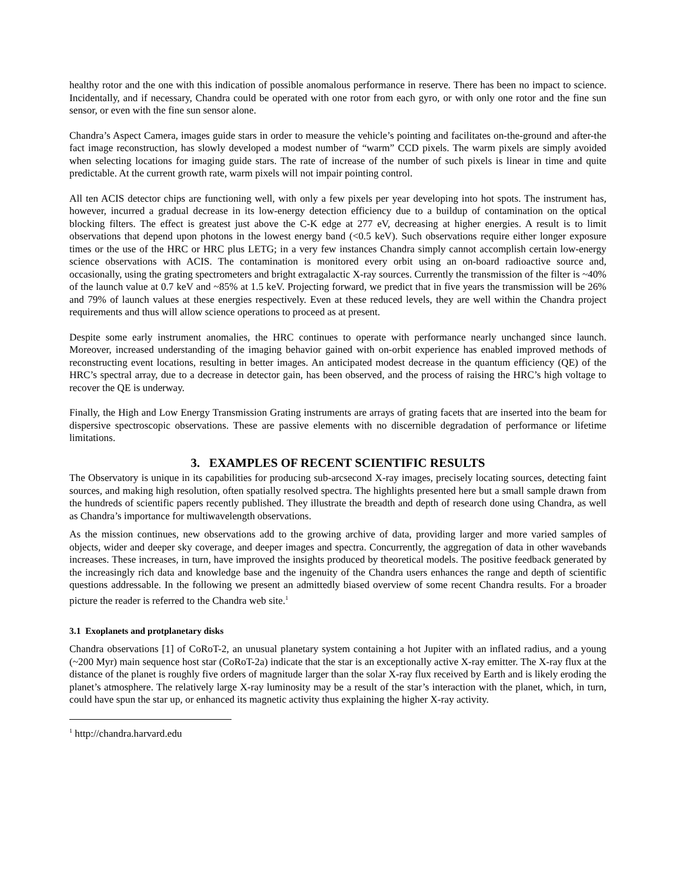healthy rotor and the one with this indication of possible anomalous performance in reserve. There has been no impact to science. Incidentally, and if necessary, Chandra could be operated with one rotor from each gyro, or with only one rotor and the fine sun sensor, or even with the fine sun sensor alone.
Chandra’s Aspect Camera, images guide stars in order to measure the vehicle’s pointing and facilitates on-the-ground and after-the fact image reconstruction, has slowly developed a modest number of “warm” CCD pixels. The warm pixels are simply avoided when selecting locations for imaging guide stars. The rate of increase of the number of such pixels is linear in time and quite predictable. At the current growth rate, warm pixels will not impair pointing control.
All ten ACIS detector chips are functioning well, with only a few pixels per year developing into hot spots. The instrument has, however, incurred a gradual decrease in its low-energy detection efficiency due to a buildup of contamination on the optical blocking filters. The effect is greatest just above the C-K edge at 277 eV, decreasing at higher energies. A result is to limit observations that depend upon photons in the lowest energy band (<0.5 keV). Such observations require either longer exposure times or the use of the HRC or HRC plus LETG; in a very few instances Chandra simply cannot accomplish certain low-energy science observations with ACIS. The contamination is monitored every orbit using an on-board radioactive source and, occasionally, using the grating spectrometers and bright extragalactic X-ray sources. Currently the transmission of the filter is ~40% of the launch value at 0.7 keV and ~85% at 1.5 keV. Projecting forward, we predict that in five years the transmission will be 26% and 79% of launch values at these energies respectively. Even at these reduced levels, they are well within the Chandra project requirements and thus will allow science operations to proceed as at present.
Despite some early instrument anomalies, the HRC continues to operate with performance nearly unchanged since launch. Moreover, increased understanding of the imaging behavior gained with on-orbit experience has enabled improved methods of reconstructing event locations, resulting in better images. An anticipated modest decrease in the quantum efficiency (QE) of the HRC’s spectral array, due to a decrease in detector gain, has been observed, and the process of raising the HRC’s high voltage to recover the QE is underway.
Finally, the High and Low Energy Transmission Grating instruments are arrays of grating facets that are inserted into the beam for dispersive spectroscopic observations. These are passive elements with no discernible degradation of performance or lifetime limitations.
3. EXAMPLES OF RECENT SCIENTIFIC RESULTS
The Observatory is unique in its capabilities for producing sub-arcsecond X-ray images, precisely locating sources, detecting faint sources, and making high resolution, often spatially resolved spectra. The highlights presented here but a small sample drawn from the hundreds of scientific papers recently published. They illustrate the breadth and depth of research done using Chandra, as well as Chandra’s importance for multiwavelength observations.
As the mission continues, new observations add to the growing archive of data, providing larger and more varied samples of objects, wider and deeper sky coverage, and deeper images and spectra. Concurrently, the aggregation of data in other wavebands increases. These increases, in turn, have improved the insights produced by theoretical models. The positive feedback generated by the increasingly rich data and knowledge base and the ingenuity of the Chandra users enhances the range and depth of scientific questions addressable. In the following we present an admittedly biased overview of some recent Chandra results. For a broader picture the reader is referred to the Chandra web site.<sup>1</sup>
3.1 Exoplanets and protplanetary disks
Chandra observations [1] of CoRoT-2, an unusual planetary system containing a hot Jupiter with an inflated radius, and a young (~200 Myr) main sequence host star (CoRoT-2a) indicate that the star is an exceptionally active X-ray emitter. The X-ray flux at the distance of the planet is roughly five orders of magnitude larger than the solar X-ray flux received by Earth and is likely eroding the planet’s atmosphere. The relatively large X-ray luminosity may be a result of the star’s interaction with the planet, which, in turn, could have spun the star up, or enhanced its magnetic activity thus explaining the higher X-ray activity.
<sup>1</sup> http://chandra.harvard.edu